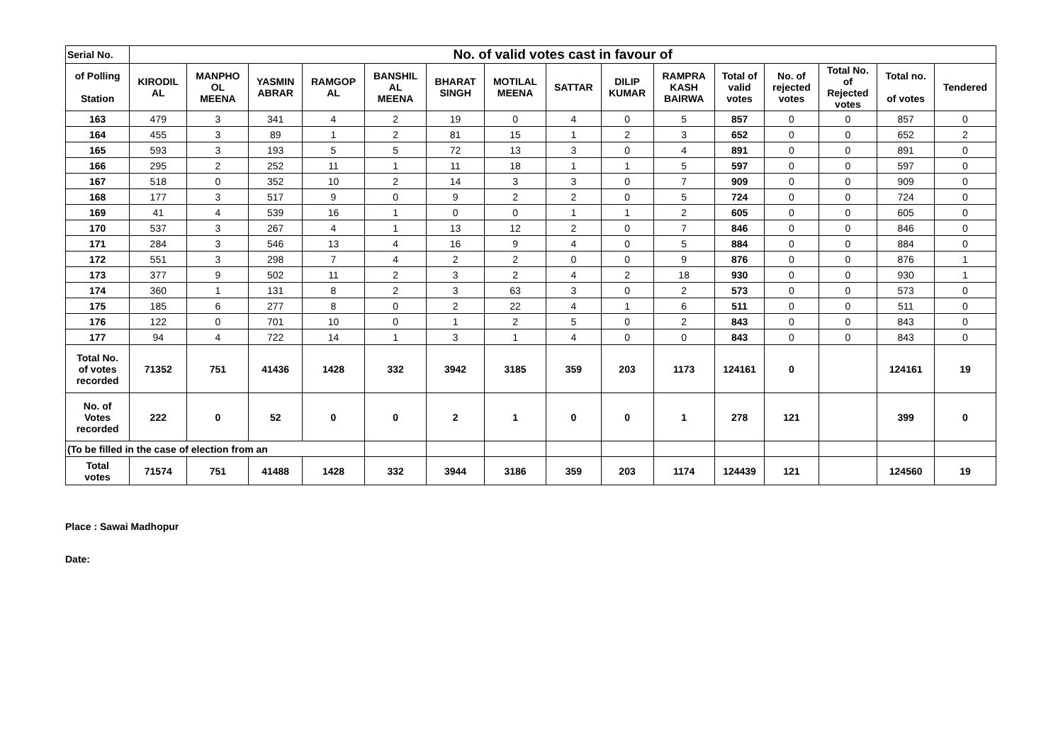| Serial No. | No. of valid votes cast in favour of | | | | | | | | | | | | | | |
| --- | --- | --- | --- | --- | --- | --- | --- | --- | --- | --- | --- | --- | --- | --- | --- |
| of Polling Station | KIRODIL AL | MANPHO OL MEENA | YASMIN ABRAR | RAMGOP AL | BANSHIL AL MEENA | BHARAT SINGH | MOTILAL MEENA | SATTAR | DILIP KUMAR | RAMPRA KASH BAIRWA | Total of valid votes | No. of rejected votes | Total No. of Rejected votes | Total no. of votes | Tendered |
| 163 | 479 | 3 | 341 | 4 | 2 | 19 | 0 | 4 | 0 | 5 | 857 | 0 | 0 | 857 | 0 |
| 164 | 455 | 3 | 89 | 1 | 2 | 81 | 15 | 1 | 2 | 3 | 652 | 0 | 0 | 652 | 2 |
| 165 | 593 | 3 | 193 | 5 | 5 | 72 | 13 | 3 | 0 | 4 | 891 | 0 | 0 | 891 | 0 |
| 166 | 295 | 2 | 252 | 11 | 1 | 11 | 18 | 1 | 1 | 5 | 597 | 0 | 0 | 597 | 0 |
| 167 | 518 | 0 | 352 | 10 | 2 | 14 | 3 | 3 | 0 | 7 | 909 | 0 | 0 | 909 | 0 |
| 168 | 177 | 3 | 517 | 9 | 0 | 9 | 2 | 2 | 0 | 5 | 724 | 0 | 0 | 724 | 0 |
| 169 | 41 | 4 | 539 | 16 | 1 | 0 | 0 | 1 | 1 | 2 | 605 | 0 | 0 | 605 | 0 |
| 170 | 537 | 3 | 267 | 4 | 1 | 13 | 12 | 2 | 0 | 7 | 846 | 0 | 0 | 846 | 0 |
| 171 | 284 | 3 | 546 | 13 | 4 | 16 | 9 | 4 | 0 | 5 | 884 | 0 | 0 | 884 | 0 |
| 172 | 551 | 3 | 298 | 7 | 4 | 2 | 2 | 0 | 0 | 9 | 876 | 0 | 0 | 876 | 1 |
| 173 | 377 | 9 | 502 | 11 | 2 | 3 | 2 | 4 | 2 | 18 | 930 | 0 | 0 | 930 | 1 |
| 174 | 360 | 1 | 131 | 8 | 2 | 3 | 63 | 3 | 0 | 2 | 573 | 0 | 0 | 573 | 0 |
| 175 | 185 | 6 | 277 | 8 | 0 | 2 | 22 | 4 | 1 | 6 | 511 | 0 | 0 | 511 | 0 |
| 176 | 122 | 0 | 701 | 10 | 0 | 1 | 2 | 5 | 0 | 2 | 843 | 0 | 0 | 843 | 0 |
| 177 | 94 | 4 | 722 | 14 | 1 | 3 | 1 | 4 | 0 | 0 | 843 | 0 | 0 | 843 | 0 |
| Total No. of votes recorded | 71352 | 751 | 41436 | 1428 | 332 | 3942 | 3185 | 359 | 203 | 1173 | 124161 | 0 | | 124161 | 19 |
| No. of Votes recorded | 222 | 0 | 52 | 0 | 0 | 2 | 1 | 0 | 0 | 1 | 278 | 121 | | 399 | 0 |
| (To be filled in the case of election from an | | | | | | | | | | | | | | | |
| Total votes | 71574 | 751 | 41488 | 1428 | 332 | 3944 | 3186 | 359 | 203 | 1174 | 124439 | 121 | | 124560 | 19 |
Place : Sawai Madhopur
Date: